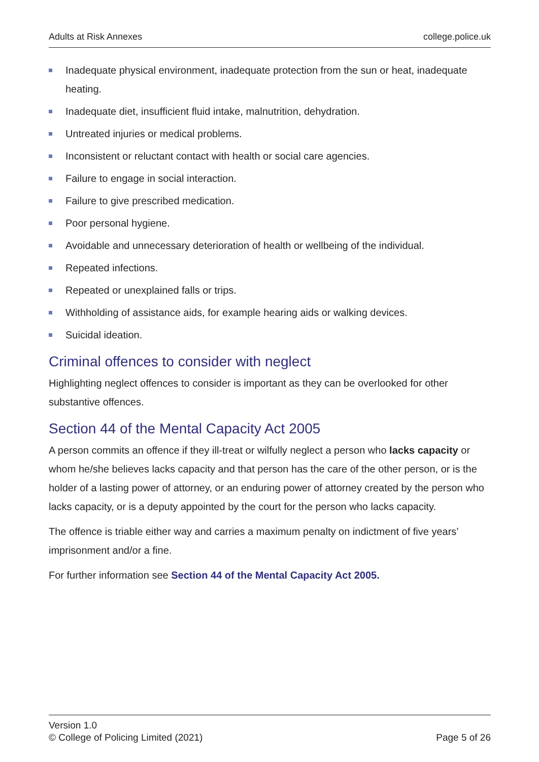Adults at Risk Annexes college.police.uk
Inadequate physical environment, inadequate protection from the sun or heat, inadequate heating.
Inadequate diet, insufficient fluid intake, malnutrition, dehydration.
Untreated injuries or medical problems.
Inconsistent or reluctant contact with health or social care agencies.
Failure to engage in social interaction.
Failure to give prescribed medication.
Poor personal hygiene.
Avoidable and unnecessary deterioration of health or wellbeing of the individual.
Repeated infections.
Repeated or unexplained falls or trips.
Withholding of assistance aids, for example hearing aids or walking devices.
Suicidal ideation.
Criminal offences to consider with neglect
Highlighting neglect offences to consider is important as they can be overlooked for other substantive offences.
Section 44 of the Mental Capacity Act 2005
A person commits an offence if they ill-treat or wilfully neglect a person who lacks capacity or whom he/she believes lacks capacity and that person has the care of the other person, or is the holder of a lasting power of attorney, or an enduring power of attorney created by the person who lacks capacity, or is a deputy appointed by the court for the person who lacks capacity.
The offence is triable either way and carries a maximum penalty on indictment of five years’ imprisonment and/or a fine.
For further information see Section 44 of the Mental Capacity Act 2005.
Version 1.0
© College of Policing Limited (2021)
Page 5 of 26